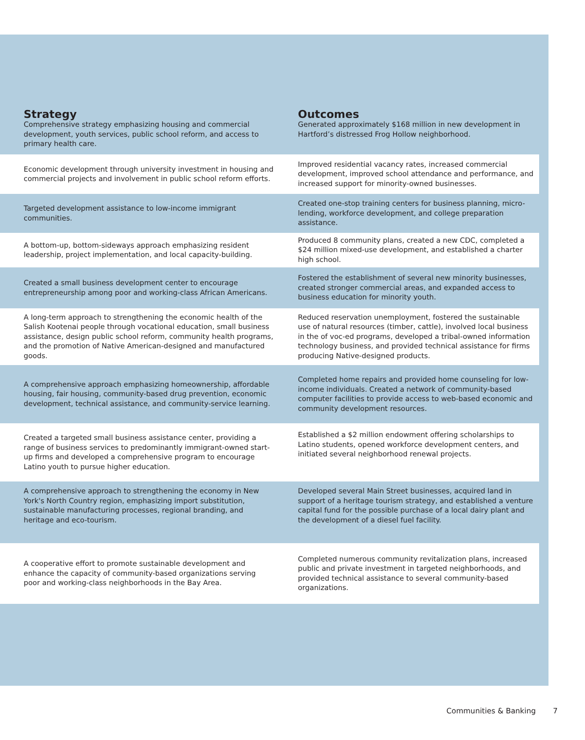| Strategy | Outcomes |
| --- | --- |
| Comprehensive strategy emphasizing housing and commercial development, youth services, public school reform, and access to primary health care. | Generated approximately $168 million in new development in Hartford’s distressed Frog Hollow neighborhood. |
| Economic development through university investment in housing and commercial projects and involvement in public school reform efforts. | Improved residential vacancy rates, increased commercial development, improved school attendance and performance, and increased support for minority-owned businesses. |
| Targeted development assistance to low-income immigrant communities. | Created one-stop training centers for business planning, micro-lending, workforce development, and college preparation assistance. |
| A bottom-up, bottom-sideways approach emphasizing resident leadership, project implementation, and local capacity-building. | Produced 8 community plans, created a new CDC, completed a $24 million mixed-use development, and established a charter high school. |
| Created a small business development center to encourage entrepreneurship among poor and working-class African Americans. | Fostered the establishment of several new minority businesses, created stronger commercial areas, and expanded access to business education for minority youth. |
| A long-term approach to strengthening the economic health of the Salish Kootenai people through vocational education, small business assistance, design public school reform, community health programs, and the promotion of Native American-designed and manufactured goods. | Reduced reservation unemployment, fostered the sustainable use of natural resources (timber, cattle), involved local business in the of voc-ed programs, developed a tribal-owned information technology business, and provided technical assistance for firms producing Native-designed products. |
| A comprehensive approach emphasizing homeownership, affordable housing, fair housing, community-based drug prevention, economic development, technical assistance, and community-service learning. | Completed home repairs and provided home counseling for low-income individuals. Created a network of community-based computer facilities to provide access to web-based economic and community development resources. |
| Created a targeted small business assistance center, providing a range of business services to predominantly immigrant-owned start-up firms and developed a comprehensive program to encourage Latino youth to pursue higher education. | Established a $2 million endowment offering scholarships to Latino students, opened workforce development centers, and initiated several neighborhood renewal projects. |
| A comprehensive approach to strengthening the economy in New York's North Country region, emphasizing import substitution, sustainable manufacturing processes, regional branding, and heritage and eco-tourism. | Developed several Main Street businesses, acquired land in support of a heritage tourism strategy, and established a venture capital fund for the possible purchase of a local dairy plant and the development of a diesel fuel facility. |
| A cooperative effort to promote sustainable development and enhance the capacity of community-based organizations serving poor and working-class neighborhoods in the Bay Area. | Completed numerous community revitalization plans, increased public and private investment in targeted neighborhoods, and provided technical assistance to several community-based organizations. |
Communities & Banking 7